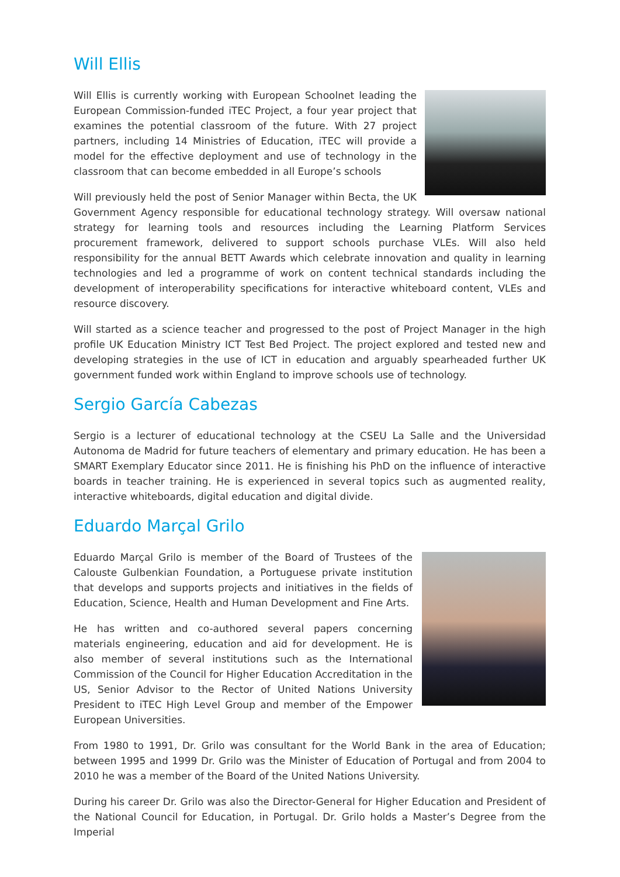Will Ellis
Will Ellis is currently working with European Schoolnet leading the European Commission-funded iTEC Project, a four year project that examines the potential classroom of the future. With 27 project partners, including 14 Ministries of Education, iTEC will provide a model for the effective deployment and use of technology in the classroom that can become embedded in all Europe’s schools
Will previously held the post of Senior Manager within Becta, the UK Government Agency responsible for educational technology strategy. Will oversaw national strategy for learning tools and resources including the Learning Platform Services procurement framework, delivered to support schools purchase VLEs. Will also held responsibility for the annual BETT Awards which celebrate innovation and quality in learning technologies and led a programme of work on content technical standards including the development of interoperability specifications for interactive whiteboard content, VLEs and resource discovery.
Will started as a science teacher and progressed to the post of Project Manager in the high profile UK Education Ministry ICT Test Bed Project. The project explored and tested new and developing strategies in the use of ICT in education and arguably spearheaded further UK government funded work within England to improve schools use of technology.
Sergio García Cabezas
Sergio is a lecturer of educational technology at the CSEU La Salle and the Universidad Autonoma de Madrid for future teachers of elementary and primary education. He has been a SMART Exemplary Educator since 2011. He is finishing his PhD on the influence of interactive boards in teacher training. He is experienced in several topics such as augmented reality, interactive whiteboards, digital education and digital divide.
Eduardo Marçal Grilo
Eduardo Marçal Grilo is member of the Board of Trustees of the Calouste Gulbenkian Foundation, a Portuguese private institution that develops and supports projects and initiatives in the fields of Education, Science, Health and Human Development and Fine Arts.
He has written and co-authored several papers concerning materials engineering, education and aid for development. He is also member of several institutions such as the International Commission of the Council for Higher Education Accreditation in the US, Senior Advisor to the Rector of United Nations University President to iTEC High Level Group and member of the Empower European Universities.
From 1980 to 1991, Dr. Grilo was consultant for the World Bank in the area of Education; between 1995 and 1999 Dr. Grilo was the Minister of Education of Portugal and from 2004 to 2010 he was a member of the Board of the United Nations University.
During his career Dr. Grilo was also the Director-General for Higher Education and President of the National Council for Education, in Portugal. Dr. Grilo holds a Master’s Degree from the Imperial